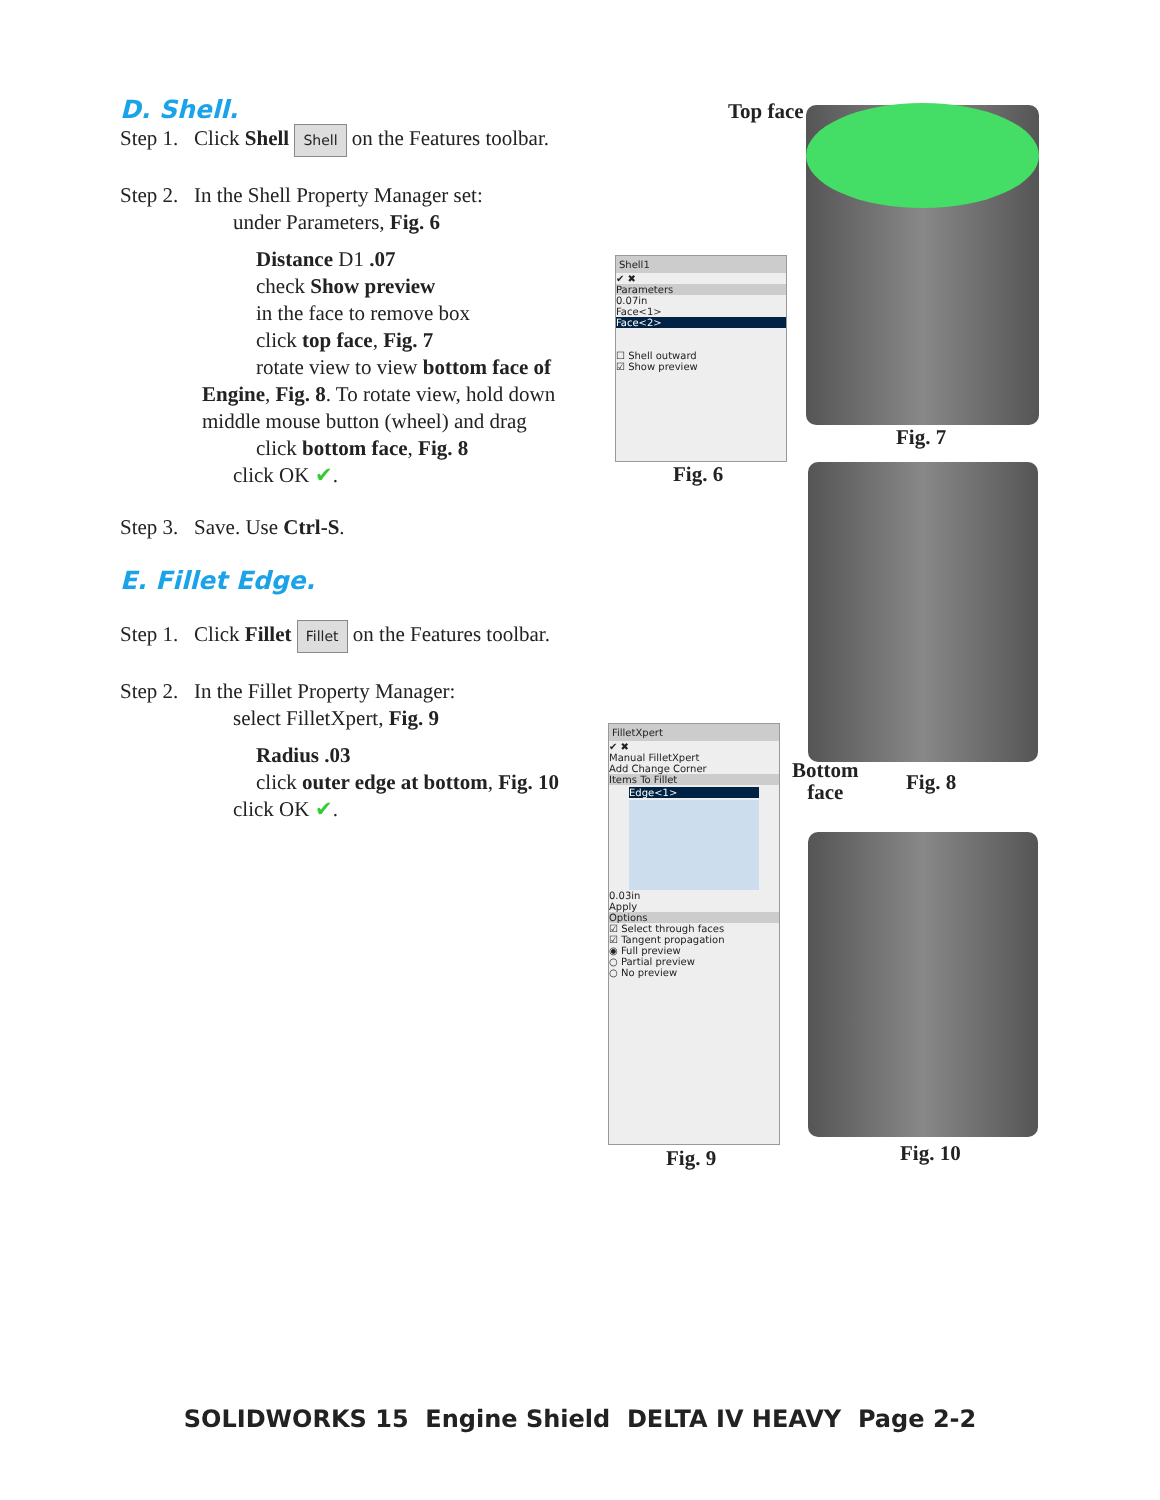D. Shell.
Step 1. Click Shell Shell on the Features toolbar.
Step 2. In the Shell Property Manager set:
under Parameters, Fig. 6
Distance D1 .07
check Show preview
in the face to remove box
click top face, Fig. 7
rotate view to view bottom face of
Engine, Fig. 8. To rotate view, hold down middle mouse button (wheel) and drag
click bottom face, Fig. 8
click OK ✔.
Step 3. Save. Use Ctrl-S.
E. Fillet Edge.
Step 1. Click Fillet Fillet on the Features toolbar.
Step 2. In the Fillet Property Manager:
select FilletXpert, Fig. 9
Radius .03
click outer edge at bottom, Fig. 10
click OK ✔.
Shell1
✔ ✖
Parameters
0.07in
Face<1>
Face<2>
☐ Shell outward
☑ Show preview
Fig. 6
FilletXpert
✔ ✖
Manual FilletXpert
Add Change Corner
Items To Fillet
Edge<1>
0.03in
Apply
Options
☑ Select through faces
☑ Tangent propagation
◉ Full preview
○ Partial preview
○ No preview
Fig. 9
Top face
Fig. 7
Bottom
face
Fig. 8
Fig. 10
SOLIDWORKS 15 Engine Shield DELTA IV HEAVY Page 2-2